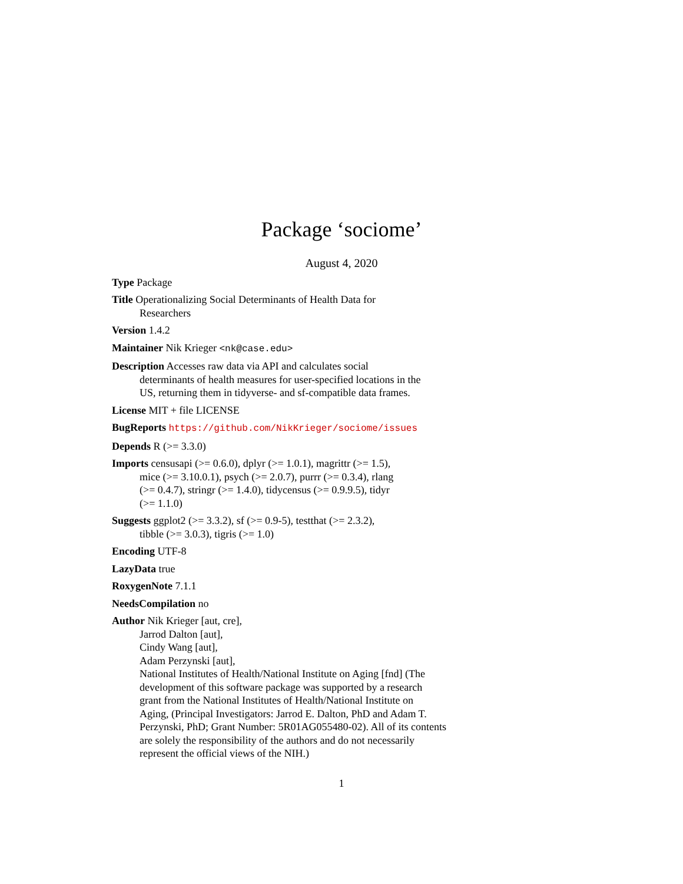Package ‘sociome’
August 4, 2020
Type Package
Title Operationalizing Social Determinants of Health Data for
Researchers
Version 1.4.2
Maintainer Nik Krieger <nk@case.edu>
Description Accesses raw data via API and calculates social
determinants of health measures for user-specified locations in the
US, returning them in tidyverse- and sf-compatible data frames.
License MIT + file LICENSE
BugReports https://github.com/NikKrieger/sociome/issues
Depends R (>= 3.3.0)
Imports censusapi (>= 0.6.0), dplyr (>= 1.0.1), magrittr (>= 1.5),
mice (>= 3.10.0.1), psych (>= 2.0.7), purrr (>= 0.3.4), rlang
(>= 0.4.7), stringr (>= 1.4.0), tidycensus (>= 0.9.9.5), tidyr
(>= 1.1.0)
Suggests ggplot2 (>= 3.3.2), sf (>= 0.9-5), testthat (>= 2.3.2),
tibble (>= 3.0.3), tigris (>= 1.0)
Encoding UTF-8
LazyData true
RoxygenNote 7.1.1
NeedsCompilation no
Author Nik Krieger [aut, cre],
Jarrod Dalton [aut],
Cindy Wang [aut],
Adam Perzynski [aut],
National Institutes of Health/National Institute on Aging [fnd] (The
development of this software package was supported by a research
grant from the National Institutes of Health/National Institute on
Aging, (Principal Investigators: Jarrod E. Dalton, PhD and Adam T.
Perzynski, PhD; Grant Number: 5R01AG055480-02). All of its contents
are solely the responsibility of the authors and do not necessarily
represent the official views of the NIH.)
1